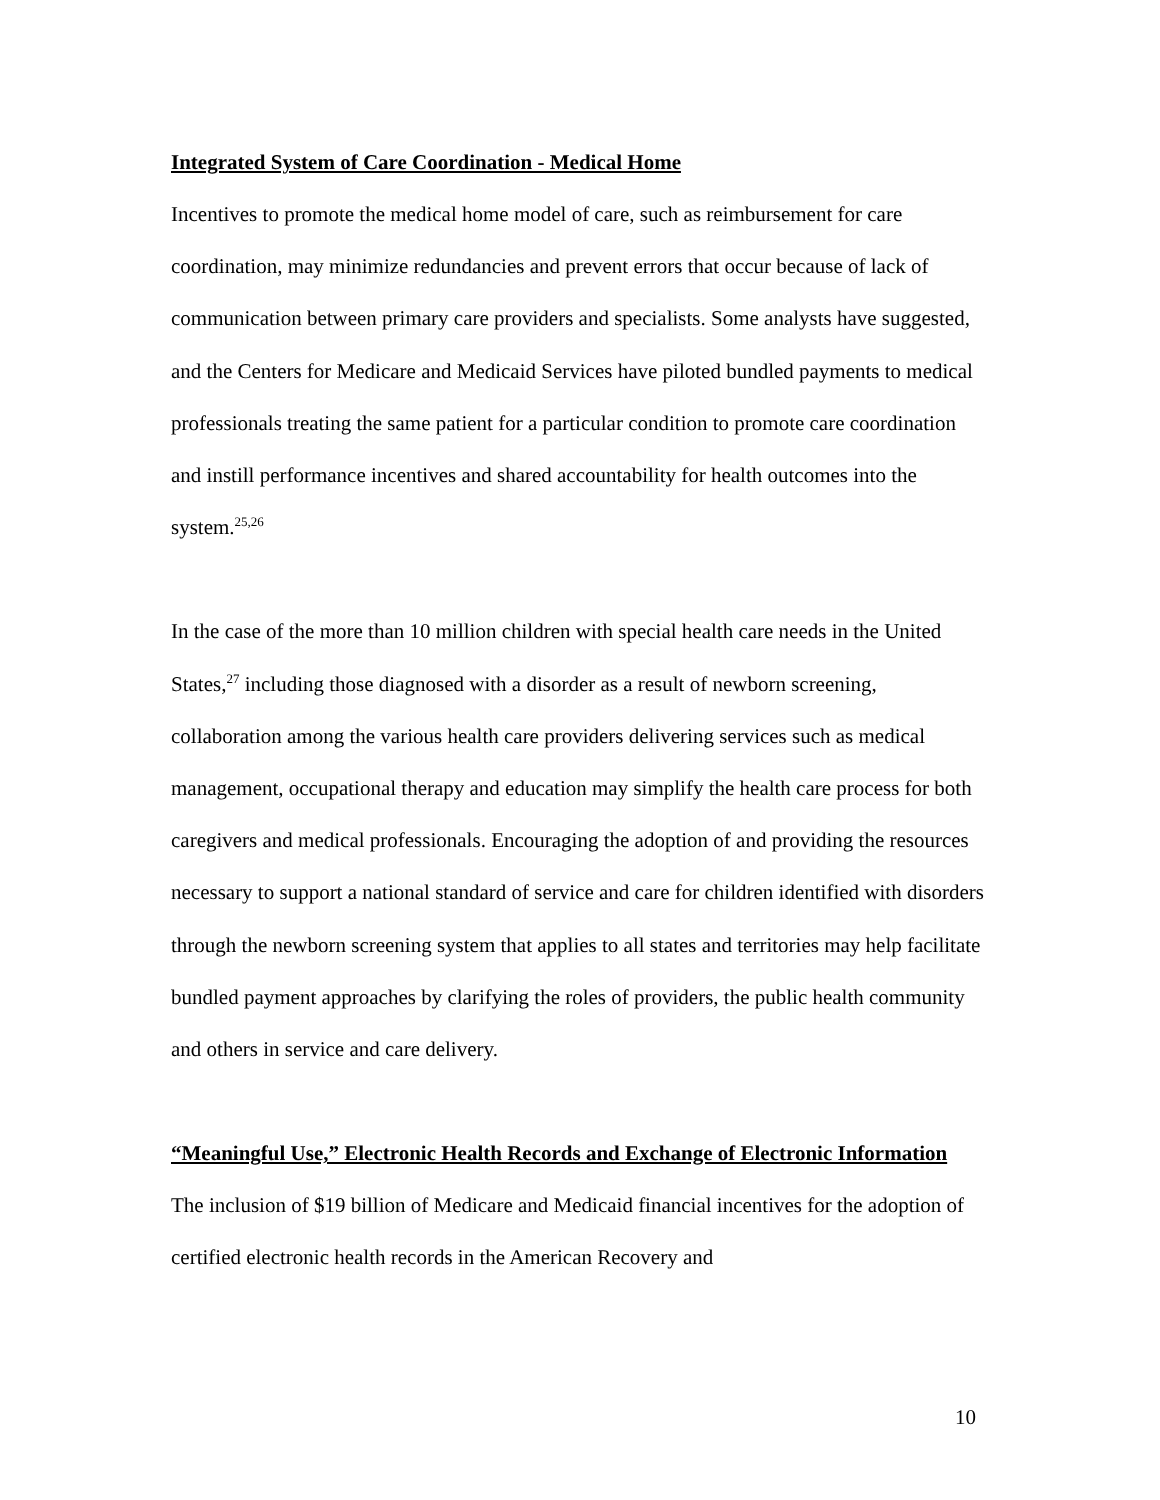Integrated System of Care Coordination - Medical Home
Incentives to promote the medical home model of care, such as reimbursement for care coordination, may minimize redundancies and prevent errors that occur because of lack of communication between primary care providers and specialists. Some analysts have suggested, and the Centers for Medicare and Medicaid Services have piloted bundled payments to medical professionals treating the same patient for a particular condition to promote care coordination and instill performance incentives and shared accountability for health outcomes into the system.<sup>25,26</sup>
In the case of the more than 10 million children with special health care needs in the United States,<sup>27</sup> including those diagnosed with a disorder as a result of newborn screening, collaboration among the various health care providers delivering services such as medical management, occupational therapy and education may simplify the health care process for both caregivers and medical professionals. Encouraging the adoption of and providing the resources necessary to support a national standard of service and care for children identified with disorders through the newborn screening system that applies to all states and territories may help facilitate bundled payment approaches by clarifying the roles of providers, the public health community and others in service and care delivery.
“Meaningful Use,” Electronic Health Records and Exchange of Electronic Information
The inclusion of $19 billion of Medicare and Medicaid financial incentives for the adoption of certified electronic health records in the American Recovery and
10